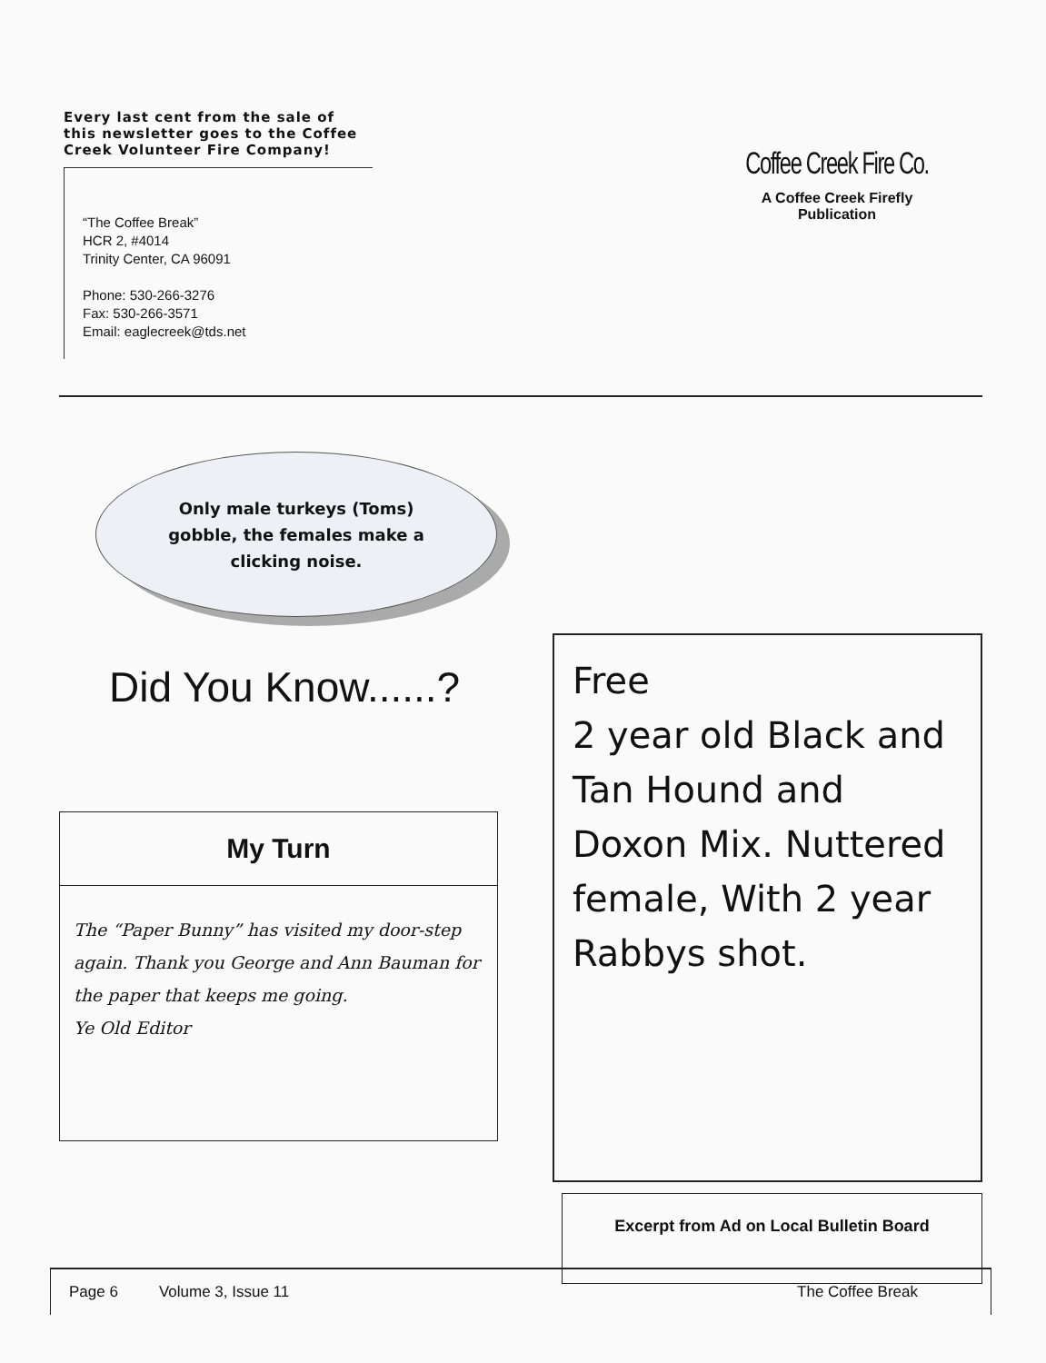Every last cent from the sale of this newsletter goes to the Coffee Creek Volunteer Fire Company!
“The Coffee Break”
HCR 2, #4014
Trinity Center, CA 96091
Phone: 530-266-3276
Fax: 530-266-3571
Email: eaglecreek@tds.net
Coffee Creek Fire Co.
A Coffee Creek Firefly
Publication
Only male turkeys (Toms)
gobble, the females make a
clicking noise.
Did You Know......?
My Turn
The “Paper Bunny” has visited my door-step again. Thank you George and Ann Bauman for the paper that keeps me going.
Ye Old Editor
Free
2 year old Black and Tan Hound and Doxon Mix. Nuttered female, With 2 year Rabbys shot.
Excerpt from Ad on Local Bulletin Board
Page 6 Volume 3, Issue 11 The Coffee Break